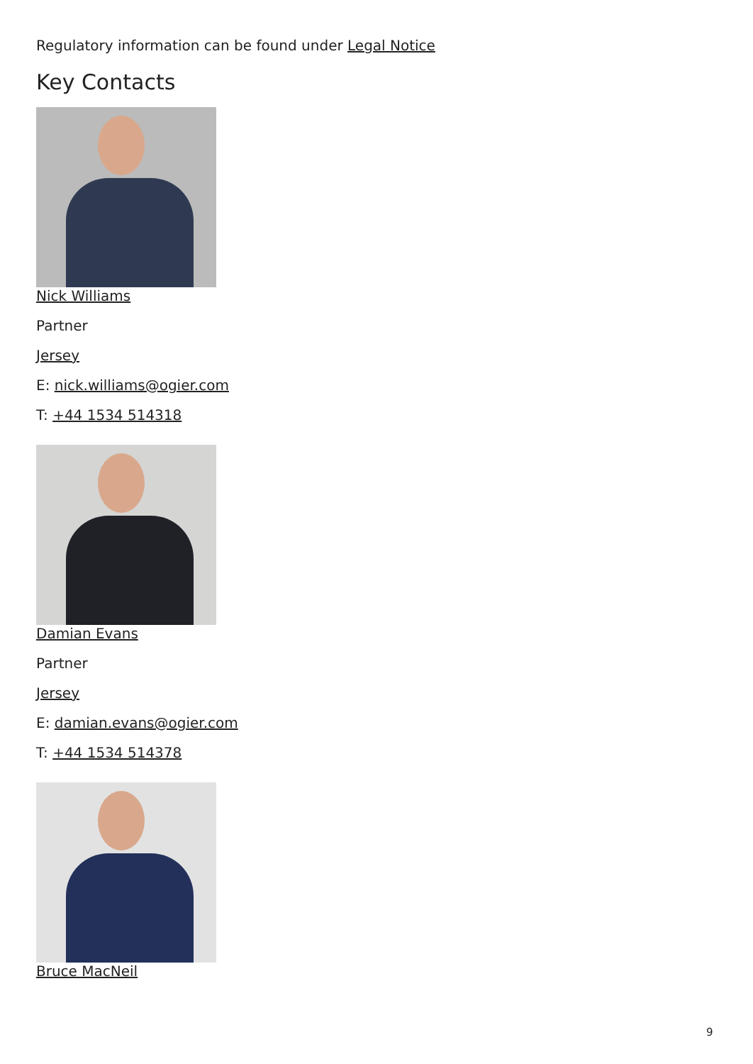Regulatory information can be found under Legal Notice
Key Contacts
Nick Williams
Partner
Jersey
E: nick.williams@ogier.com
T: +44 1534 514318
Damian Evans
Partner
Jersey
E: damian.evans@ogier.com
T: +44 1534 514378
Bruce MacNeil
9